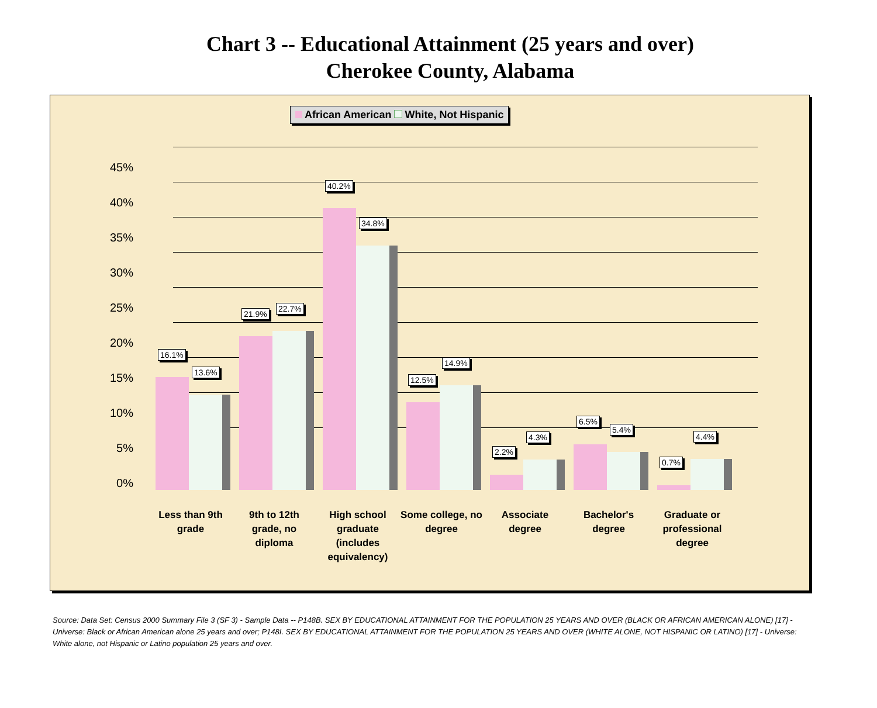Chart 3 -- Educational Attainment (25 years and over)
Cherokee County, Alabama
African American White, Not Hispanic
45%
40%
35%
30%
25%
20%
15%
10%
5%
0%
16.1%
13.6%
21.9%
22.7%
40.2%
34.8%
12.5%
14.9%
2.2%
4.3%
6.5%
5.4%
0.7%
4.4%
Less than 9th grade
9th to 12th grade, no diploma
High school graduate (includes equivalency)
Some college, no degree
Associate degree
Bachelor's degree
Graduate or professional degree
Source: Data Set: Census 2000 Summary File 3 (SF 3) - Sample Data -- P148B. SEX BY EDUCATIONAL ATTAINMENT FOR THE POPULATION 25 YEARS AND OVER (BLACK OR AFRICAN AMERICAN ALONE) [17] - Universe: Black or African American alone 25 years and over; P148I. SEX BY EDUCATIONAL ATTAINMENT FOR THE POPULATION 25 YEARS AND OVER (WHITE ALONE, NOT HISPANIC OR LATINO) [17] - Universe: White alone, not Hispanic or Latino population 25 years and over.